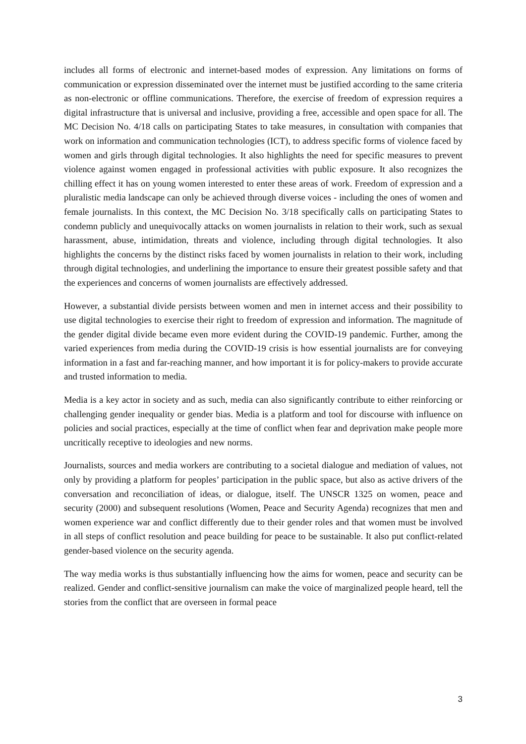includes all forms of electronic and internet-based modes of expression. Any limitations on forms of communication or expression disseminated over the internet must be justified according to the same criteria as non-electronic or offline communications. Therefore, the exercise of freedom of expression requires a digital infrastructure that is universal and inclusive, providing a free, accessible and open space for all. The MC Decision No. 4/18 calls on participating States to take measures, in consultation with companies that work on information and communication technologies (ICT), to address specific forms of violence faced by women and girls through digital technologies. It also highlights the need for specific measures to prevent violence against women engaged in professional activities with public exposure. It also recognizes the chilling effect it has on young women interested to enter these areas of work. Freedom of expression and a pluralistic media landscape can only be achieved through diverse voices - including the ones of women and female journalists. In this context, the MC Decision No. 3/18 specifically calls on participating States to condemn publicly and unequivocally attacks on women journalists in relation to their work, such as sexual harassment, abuse, intimidation, threats and violence, including through digital technologies. It also highlights the concerns by the distinct risks faced by women journalists in relation to their work, including through digital technologies, and underlining the importance to ensure their greatest possible safety and that the experiences and concerns of women journalists are effectively addressed.
However, a substantial divide persists between women and men in internet access and their possibility to use digital technologies to exercise their right to freedom of expression and information. The magnitude of the gender digital divide became even more evident during the COVID-19 pandemic. Further, among the varied experiences from media during the COVID-19 crisis is how essential journalists are for conveying information in a fast and far-reaching manner, and how important it is for policy-makers to provide accurate and trusted information to media.
Media is a key actor in society and as such, media can also significantly contribute to either reinforcing or challenging gender inequality or gender bias. Media is a platform and tool for discourse with influence on policies and social practices, especially at the time of conflict when fear and deprivation make people more uncritically receptive to ideologies and new norms.
Journalists, sources and media workers are contributing to a societal dialogue and mediation of values, not only by providing a platform for peoples’ participation in the public space, but also as active drivers of the conversation and reconciliation of ideas, or dialogue, itself. The UNSCR 1325 on women, peace and security (2000) and subsequent resolutions (Women, Peace and Security Agenda) recognizes that men and women experience war and conflict differently due to their gender roles and that women must be involved in all steps of conflict resolution and peace building for peace to be sustainable. It also put conflict-related gender-based violence on the security agenda.
The way media works is thus substantially influencing how the aims for women, peace and security can be realized. Gender and conflict-sensitive journalism can make the voice of marginalized people heard, tell the stories from the conflict that are overseen in formal peace
3